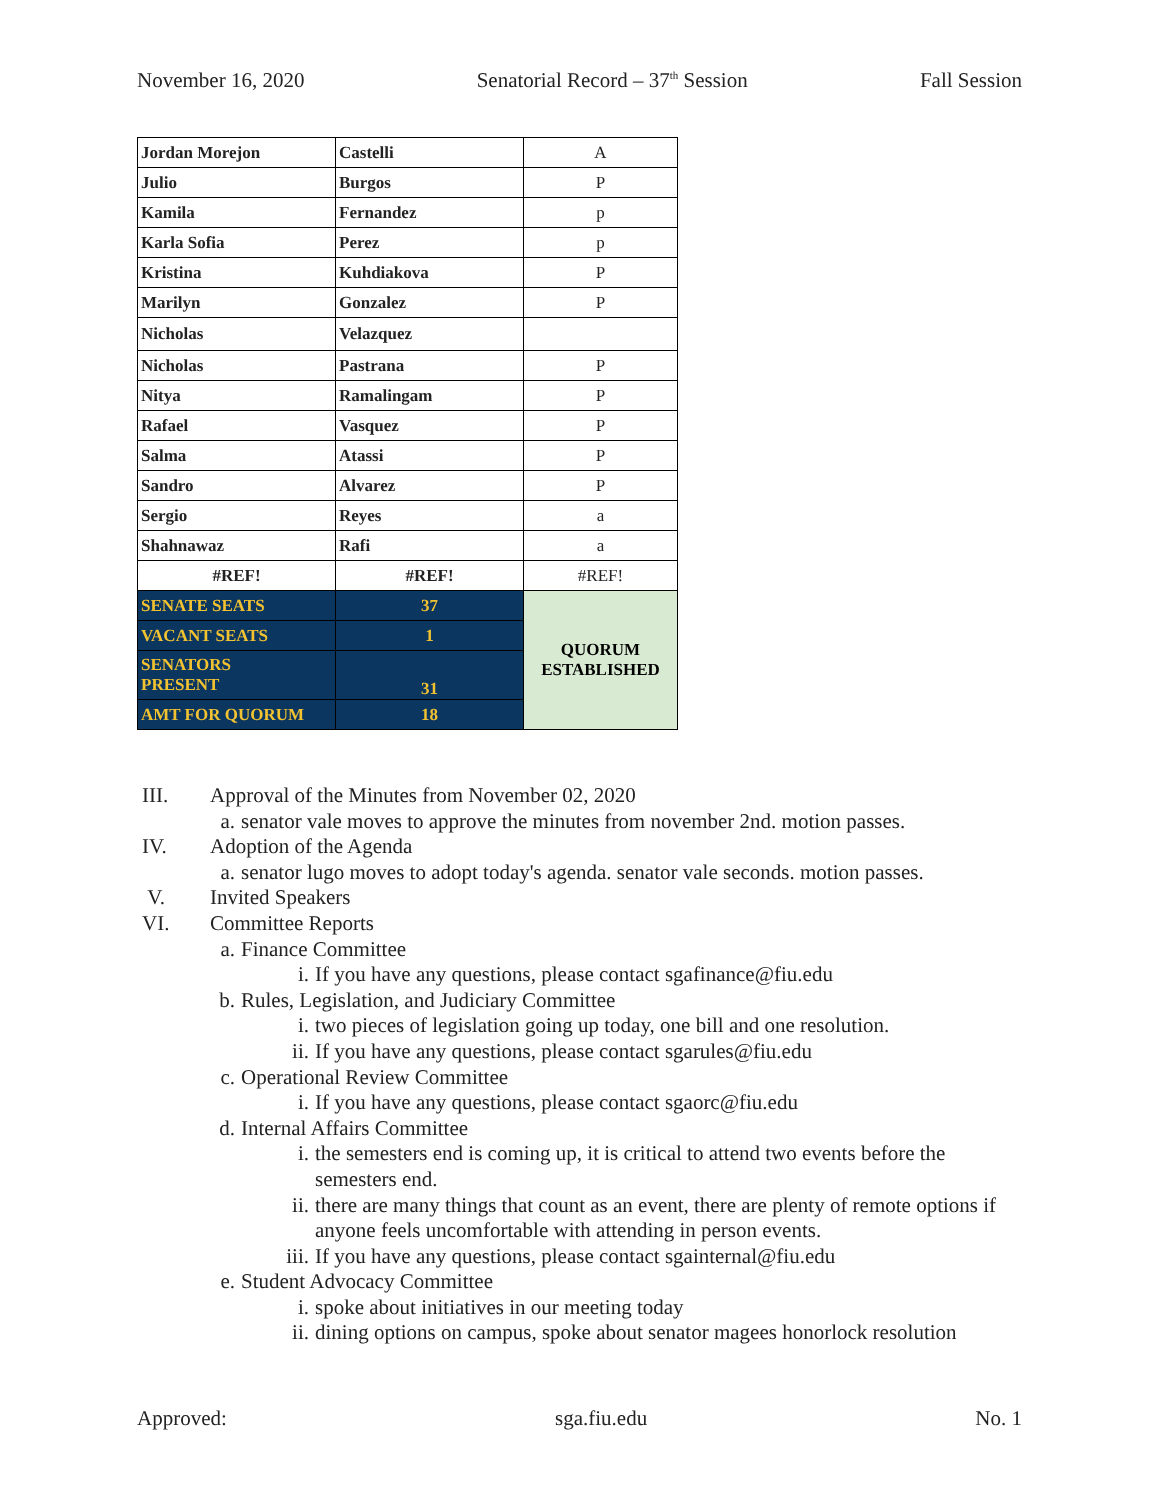November 16, 2020 Senatorial Record – 37<sup>th</sup> Session Fall Session
| Jordan Morejon | Castelli | A |
| Julio | Burgos | P |
| Kamila | Fernandez | p |
| Karla Sofia | Perez | p |
| Kristina | Kuhdiakova | P |
| Marilyn | Gonzalez | P |
| Nicholas | Velazquez | |
| Nicholas | Pastrana | P |
| Nitya | Ramalingam | P |
| Rafael | Vasquez | P |
| Salma | Atassi | P |
| Sandro | Alvarez | P |
| Sergio | Reyes | a |
| Shahnawaz | Rafi | a |
| #REF! | #REF! | #REF! |
| SENATE SEATS | 37 | QUORUM ESTABLISHED |
| VACANT SEATS | 1 | |
| SENATORS PRESENT | 31 | |
| AMT FOR QUORUM | 18 | |
III. Approval of the Minutes from November 02, 2020
a. senator vale moves to approve the minutes from november 2nd. motion passes.
IV. Adoption of the Agenda
a. senator lugo moves to adopt today's agenda. senator vale seconds. motion passes.
V. Invited Speakers
VI. Committee Reports
a. Finance Committee
i. If you have any questions, please contact sgafinance@fiu.edu
b. Rules, Legislation, and Judiciary Committee
i. two pieces of legislation going up today, one bill and one resolution.
ii. If you have any questions, please contact sgarules@fiu.edu
c. Operational Review Committee
i. If you have any questions, please contact sgaorc@fiu.edu
d. Internal Affairs Committee
i. the semesters end is coming up, it is critical to attend two events before the semesters end.
ii. there are many things that count as an event, there are plenty of remote options if anyone feels uncomfortable with attending in person events.
iii. If you have any questions, please contact sgainternal@fiu.edu
e. Student Advocacy Committee
i. spoke about initiatives in our meeting today
ii. dining options on campus, spoke about senator magees honorlock resolution
Approved: sga.fiu.edu No. 1